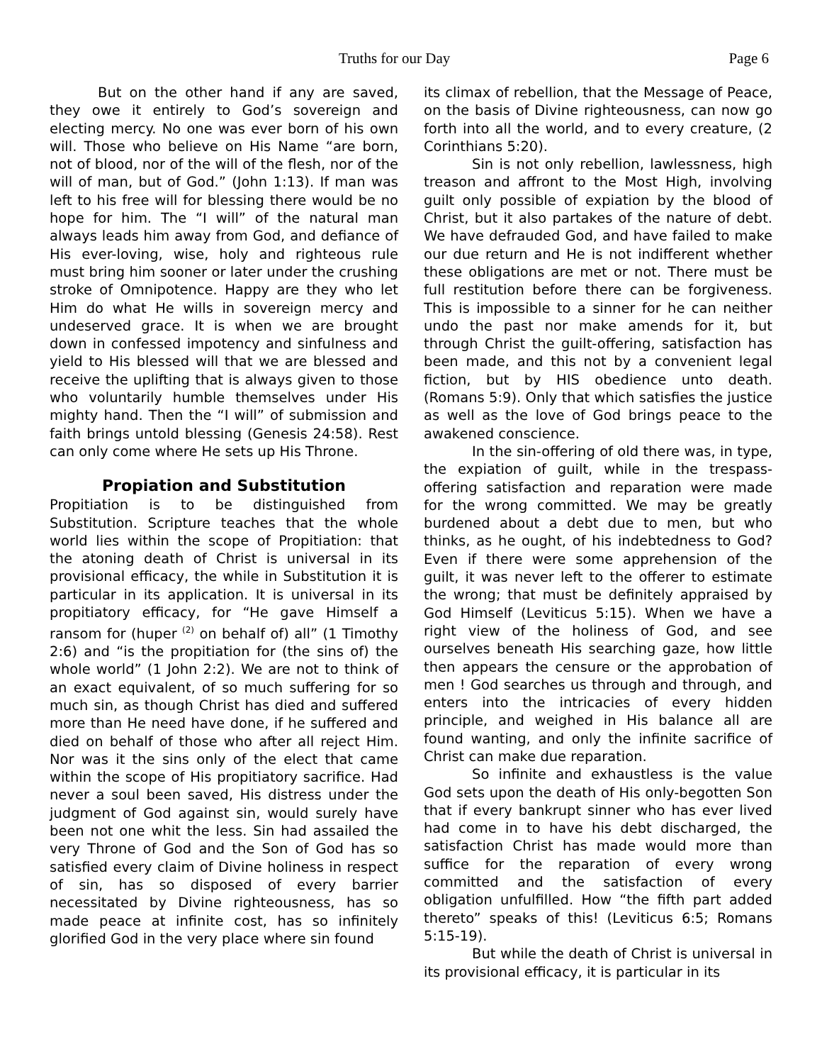Truths for our Day Page 6
But on the other hand if any are saved, they owe it entirely to God’s sovereign and electing mercy. No one was ever born of his own will. Those who believe on His Name “are born, not of blood, nor of the will of the flesh, nor of the will of man, but of God.” (John 1:13). If man was left to his free will for blessing there would be no hope for him. The “I will” of the natural man always leads him away from God, and defiance of His ever-loving, wise, holy and righteous rule must bring him sooner or later under the crushing stroke of Omnipotence. Happy are they who let Him do what He wills in sovereign mercy and undeserved grace. It is when we are brought down in confessed impotency and sinfulness and yield to His blessed will that we are blessed and receive the uplifting that is always given to those who voluntarily humble themselves under His mighty hand. Then the “I will” of submission and faith brings untold blessing (Genesis 24:58). Rest can only come where He sets up His Throne.
Propiation and Substitution
Propitiation is to be distinguished from Substitution. Scripture teaches that the whole world lies within the scope of Propitiation: that the atoning death of Christ is universal in its provisional efficacy, the while in Substitution it is particular in its application. It is universal in its propitiatory efficacy, for “He gave Himself a ransom for (huper <sup>(2)</sup> on behalf of) all” (1 Timothy 2:6) and “is the propitiation for (the sins of) the whole world” (1 John 2:2). We are not to think of an exact equivalent, of so much suffering for so much sin, as though Christ has died and suffered more than He need have done, if he suffered and died on behalf of those who after all reject Him. Nor was it the sins only of the elect that came within the scope of His propitiatory sacrifice. Had never a soul been saved, His distress under the judgment of God against sin, would surely have been not one whit the less. Sin had assailed the very Throne of God and the Son of God has so satisfied every claim of Divine holiness in respect of sin, has so disposed of every barrier necessitated by Divine righteousness, has so made peace at infinite cost, has so infinitely glorified God in the very place where sin found
its climax of rebellion, that the Message of Peace, on the basis of Divine righteousness, can now go forth into all the world, and to every creature, (2 Corinthians 5:20).
Sin is not only rebellion, lawlessness, high treason and affront to the Most High, involving guilt only possible of expiation by the blood of Christ, but it also partakes of the nature of debt. We have defrauded God, and have failed to make our due return and He is not indifferent whether these obligations are met or not. There must be full restitution before there can be forgiveness. This is impossible to a sinner for he can neither undo the past nor make amends for it, but through Christ the guilt-offering, satisfaction has been made, and this not by a convenient legal fiction, but by HIS obedience unto death. (Romans 5:9). Only that which satisfies the justice as well as the love of God brings peace to the awakened conscience.
In the sin-offering of old there was, in type, the expiation of guilt, while in the trespass-offering satisfaction and reparation were made for the wrong committed. We may be greatly burdened about a debt due to men, but who thinks, as he ought, of his indebtedness to God? Even if there were some apprehension of the guilt, it was never left to the offerer to estimate the wrong; that must be definitely appraised by God Himself (Leviticus 5:15). When we have a right view of the holiness of God, and see ourselves beneath His searching gaze, how little then appears the censure or the approbation of men ! God searches us through and through, and enters into the intricacies of every hidden principle, and weighed in His balance all are found wanting, and only the infinite sacrifice of Christ can make due reparation.
So infinite and exhaustless is the value God sets upon the death of His only-begotten Son that if every bankrupt sinner who has ever lived had come in to have his debt discharged, the satisfaction Christ has made would more than suffice for the reparation of every wrong committed and the satisfaction of every obligation unfulfilled. How “the fifth part added thereto” speaks of this! (Leviticus 6:5; Romans 5:15-19).
But while the death of Christ is universal in its provisional efficacy, it is particular in its